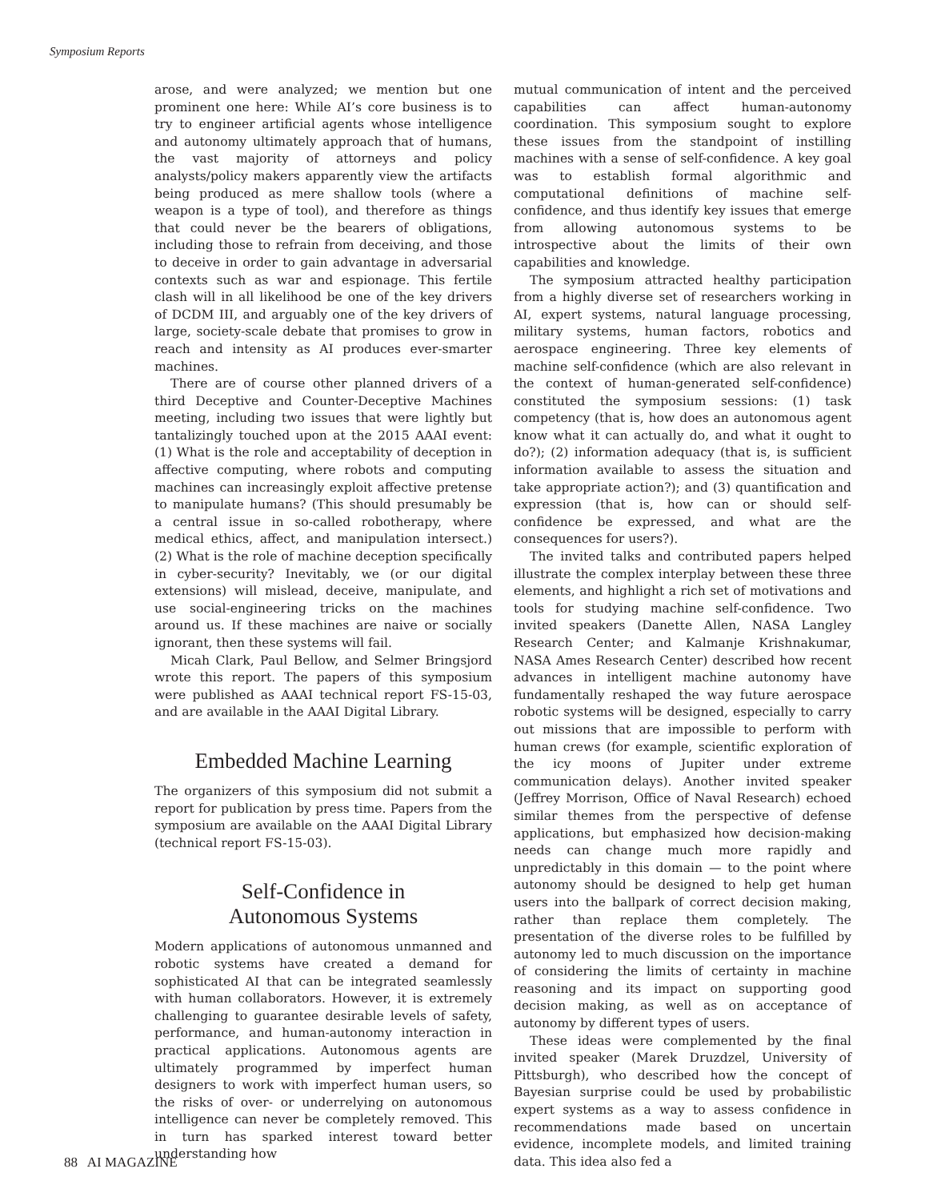Symposium Reports
arose, and were analyzed; we mention but one prominent one here: While AI’s core business is to try to engineer artificial agents whose intelligence and autonomy ultimately approach that of humans, the vast majority of attorneys and policy analysts/policy makers apparently view the artifacts being produced as mere shallow tools (where a weapon is a type of tool), and therefore as things that could never be the bearers of obligations, including those to refrain from deceiving, and those to deceive in order to gain advantage in adversarial contexts such as war and espionage. This fertile clash will in all likelihood be one of the key drivers of DCDM III, and arguably one of the key drivers of large, society-scale debate that promises to grow in reach and intensity as AI produces ever-smarter machines.
There are of course other planned drivers of a third Deceptive and Counter-Deceptive Machines meeting, including two issues that were lightly but tantalizingly touched upon at the 2015 AAAI event: (1) What is the role and acceptability of deception in affective computing, where robots and computing machines can increasingly exploit affective pretense to manipulate humans? (This should presumably be a central issue in so-called robotherapy, where medical ethics, affect, and manipulation intersect.) (2) What is the role of machine deception specifically in cyber-security? Inevitably, we (or our digital extensions) will mislead, deceive, manipulate, and use social-engineering tricks on the machines around us. If these machines are naive or socially ignorant, then these systems will fail.
Micah Clark, Paul Bellow, and Selmer Bringsjord wrote this report. The papers of this symposium were published as AAAI technical report FS-15-03, and are available in the AAAI Digital Library.
Embedded Machine Learning
The organizers of this symposium did not submit a report for publication by press time. Papers from the symposium are available on the AAAI Digital Library (technical report FS-15-03).
Self-Confidence in
Autonomous Systems
Modern applications of autonomous unmanned and robotic systems have created a demand for sophisticated AI that can be integrated seamlessly with human collaborators. However, it is extremely challenging to guarantee desirable levels of safety, performance, and human-autonomy interaction in practical applications. Autonomous agents are ultimately programmed by imperfect human designers to work with imperfect human users, so the risks of over- or underrelying on autonomous intelligence can never be completely removed. This in turn has sparked interest toward better understanding how
mutual communication of intent and the perceived capabilities can affect human-autonomy coordination. This symposium sought to explore these issues from the standpoint of instilling machines with a sense of self-confidence. A key goal was to establish formal algorithmic and computational definitions of machine self-confidence, and thus identify key issues that emerge from allowing autonomous systems to be introspective about the limits of their own capabilities and knowledge.
The symposium attracted healthy participation from a highly diverse set of researchers working in AI, expert systems, natural language processing, military systems, human factors, robotics and aerospace engineering. Three key elements of machine self-confidence (which are also relevant in the context of human-generated self-confidence) constituted the symposium sessions: (1) task competency (that is, how does an autonomous agent know what it can actually do, and what it ought to do?); (2) information adequacy (that is, is sufficient information available to assess the situation and take appropriate action?); and (3) quantification and expression (that is, how can or should self-confidence be expressed, and what are the consequences for users?).
The invited talks and contributed papers helped illustrate the complex interplay between these three elements, and highlight a rich set of motivations and tools for studying machine self-confidence. Two invited speakers (Danette Allen, NASA Langley Research Center; and Kalmanje Krishnakumar, NASA Ames Research Center) described how recent advances in intelligent machine autonomy have fundamentally reshaped the way future aerospace robotic systems will be designed, especially to carry out missions that are impossible to perform with human crews (for example, scientific exploration of the icy moons of Jupiter under extreme communication delays). Another invited speaker (Jeffrey Morrison, Office of Naval Research) echoed similar themes from the perspective of defense applications, but emphasized how decision-making needs can change much more rapidly and unpredictably in this domain — to the point where autonomy should be designed to help get human users into the ballpark of correct decision making, rather than replace them completely. The presentation of the diverse roles to be fulfilled by autonomy led to much discussion on the importance of considering the limits of certainty in machine reasoning and its impact on supporting good decision making, as well as on acceptance of autonomy by different types of users.
These ideas were complemented by the final invited speaker (Marek Druzdzel, University of Pittsburgh), who described how the concept of Bayesian surprise could be used by probabilistic expert systems as a way to assess confidence in recommendations made based on uncertain evidence, incomplete models, and limited training data. This idea also fed a
88 AI MAGAZINE